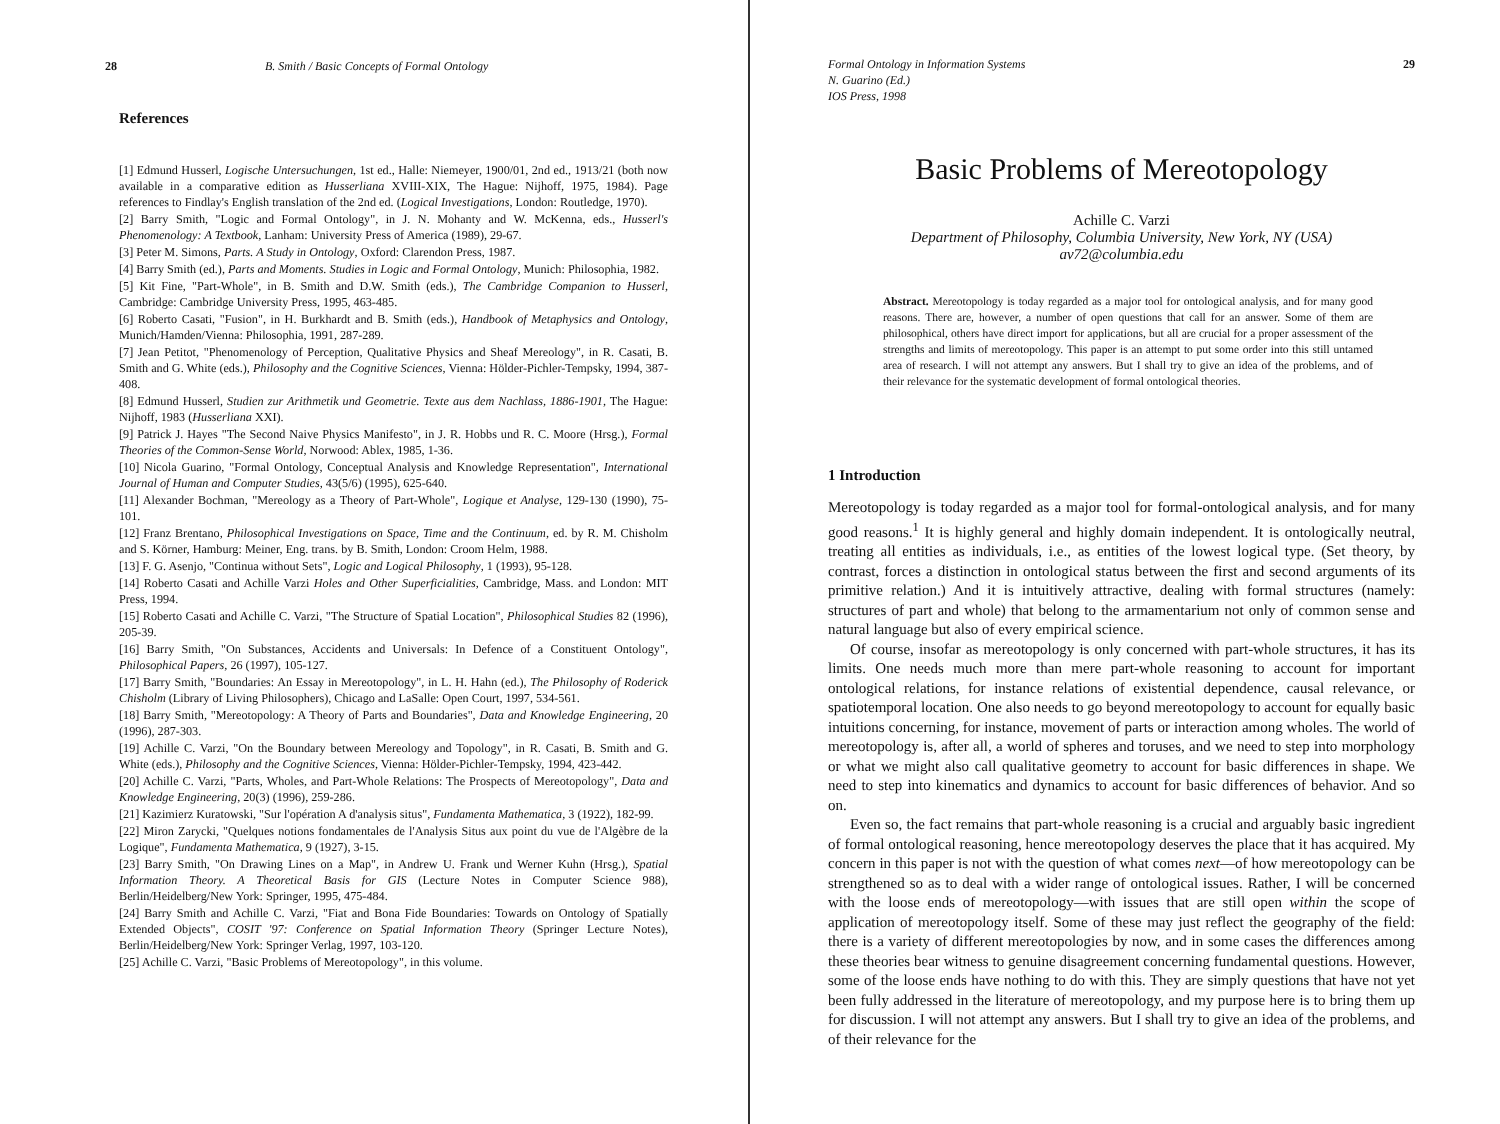28 B. Smith / Basic Concepts of Formal Ontology
References
[1] Edmund Husserl, Logische Untersuchungen, 1st ed., Halle: Niemeyer, 1900/01, 2nd ed., 1913/21 (both now available in a comparative edition as Husserliana XVIII-XIX, The Hague: Nijhoff, 1975, 1984). Page references to Findlay's English translation of the 2nd ed. (Logical Investigations, London: Routledge, 1970).
[2] Barry Smith, "Logic and Formal Ontology", in J. N. Mohanty and W. McKenna, eds., Husserl's Phenomenology: A Textbook, Lanham: University Press of America (1989), 29-67.
[3] Peter M. Simons, Parts. A Study in Ontology, Oxford: Clarendon Press, 1987.
[4] Barry Smith (ed.), Parts and Moments. Studies in Logic and Formal Ontology, Munich: Philosophia, 1982.
[5] Kit Fine, "Part-Whole", in B. Smith and D.W. Smith (eds.), The Cambridge Companion to Husserl, Cambridge: Cambridge University Press, 1995, 463-485.
[6] Roberto Casati, "Fusion", in H. Burkhardt and B. Smith (eds.), Handbook of Metaphysics and Ontology, Munich/Hamden/Vienna: Philosophia, 1991, 287-289.
[7] Jean Petitot, "Phenomenology of Perception, Qualitative Physics and Sheaf Mereology", in R. Casati, B. Smith and G. White (eds.), Philosophy and the Cognitive Sciences, Vienna: Hölder-Pichler-Tempsky, 1994, 387-408.
[8] Edmund Husserl, Studien zur Arithmetik und Geometrie. Texte aus dem Nachlass, 1886-1901, The Hague: Nijhoff, 1983 (Husserliana XXI).
[9] Patrick J. Hayes "The Second Naive Physics Manifesto", in J. R. Hobbs und R. C. Moore (Hrsg.), Formal Theories of the Common-Sense World, Norwood: Ablex, 1985, 1-36.
[10] Nicola Guarino, "Formal Ontology, Conceptual Analysis and Knowledge Representation", International Journal of Human and Computer Studies, 43(5/6) (1995), 625-640.
[11] Alexander Bochman, "Mereology as a Theory of Part-Whole", Logique et Analyse, 129-130 (1990), 75-101.
[12] Franz Brentano, Philosophical Investigations on Space, Time and the Continuum, ed. by R. M. Chisholm and S. Körner, Hamburg: Meiner, Eng. trans. by B. Smith, London: Croom Helm, 1988.
[13] F. G. Asenjo, "Continua without Sets", Logic and Logical Philosophy, 1 (1993), 95-128.
[14] Roberto Casati and Achille Varzi Holes and Other Superficialities, Cambridge, Mass. and London: MIT Press, 1994.
[15] Roberto Casati and Achille C. Varzi, "The Structure of Spatial Location", Philosophical Studies 82 (1996), 205-39.
[16] Barry Smith, "On Substances, Accidents and Universals: In Defence of a Constituent Ontology", Philosophical Papers, 26 (1997), 105-127.
[17] Barry Smith, "Boundaries: An Essay in Mereotopology", in L. H. Hahn (ed.), The Philosophy of Roderick Chisholm (Library of Living Philosophers), Chicago and LaSalle: Open Court, 1997, 534-561.
[18] Barry Smith, "Mereotopology: A Theory of Parts and Boundaries", Data and Knowledge Engineering, 20 (1996), 287-303.
[19] Achille C. Varzi, "On the Boundary between Mereology and Topology", in R. Casati, B. Smith and G. White (eds.), Philosophy and the Cognitive Sciences, Vienna: Hölder-Pichler-Tempsky, 1994, 423-442.
[20] Achille C. Varzi, "Parts, Wholes, and Part-Whole Relations: The Prospects of Mereotopology", Data and Knowledge Engineering, 20(3) (1996), 259-286.
[21] Kazimierz Kuratowski, "Sur l'opération A d'analysis situs", Fundamenta Mathematica, 3 (1922), 182-99.
[22] Miron Zarycki, "Quelques notions fondamentales de l'Analysis Situs aux point du vue de l'Algèbre de la Logique", Fundamenta Mathematica, 9 (1927), 3-15.
[23] Barry Smith, "On Drawing Lines on a Map", in Andrew U. Frank und Werner Kuhn (Hrsg.), Spatial Information Theory. A Theoretical Basis for GIS (Lecture Notes in Computer Science 988), Berlin/Heidelberg/New York: Springer, 1995, 475-484.
[24] Barry Smith and Achille C. Varzi, "Fiat and Bona Fide Boundaries: Towards on Ontology of Spatially Extended Objects", COSIT '97: Conference on Spatial Information Theory (Springer Lecture Notes), Berlin/Heidelberg/New York: Springer Verlag, 1997, 103-120.
[25] Achille C. Varzi, "Basic Problems of Mereotopology", in this volume.
Formal Ontology in Information Systems
N. Guarino (Ed.)
IOS Press, 1998 29
Basic Problems of Mereotopology
Achille C. Varzi
Department of Philosophy, Columbia University, New York, NY (USA)
av72@columbia.edu
Abstract. Mereotopology is today regarded as a major tool for ontological analysis, and for many good reasons. There are, however, a number of open questions that call for an answer. Some of them are philosophical, others have direct import for applications, but all are crucial for a proper assessment of the strengths and limits of mereotopology. This paper is an attempt to put some order into this still untamed area of research. I will not attempt any answers. But I shall try to give an idea of the problems, and of their relevance for the systematic development of formal ontological theories.
1 Introduction
Mereotopology is today regarded as a major tool for formal-ontological analysis, and for many good reasons.<sup>1</sup> It is highly general and highly domain independent. It is ontologically neutral, treating all entities as individuals, i.e., as entities of the lowest logical type. (Set theory, by contrast, forces a distinction in ontological status between the first and second arguments of its primitive relation.) And it is intuitively attractive, dealing with formal structures (namely: structures of part and whole) that belong to the armamentarium not only of common sense and natural language but also of every empirical science.
Of course, insofar as mereotopology is only concerned with part-whole structures, it has its limits. One needs much more than mere part-whole reasoning to account for important ontological relations, for instance relations of existential dependence, causal relevance, or spatiotemporal location. One also needs to go beyond mereotopology to account for equally basic intuitions concerning, for instance, movement of parts or interaction among wholes. The world of mereotopology is, after all, a world of spheres and toruses, and we need to step into morphology or what we might also call qualitative geometry to account for basic differences in shape. We need to step into kinematics and dynamics to account for basic differences of behavior. And so on.
Even so, the fact remains that part-whole reasoning is a crucial and arguably basic ingredient of formal ontological reasoning, hence mereotopology deserves the place that it has acquired. My concern in this paper is not with the question of what comes next—of how mereotopology can be strengthened so as to deal with a wider range of ontological issues. Rather, I will be concerned with the loose ends of mereotopology—with issues that are still open within the scope of application of mereotopology itself. Some of these may just reflect the geography of the field: there is a variety of different mereotopologies by now, and in some cases the differences among these theories bear witness to genuine disagreement concerning fundamental questions. However, some of the loose ends have nothing to do with this. They are simply questions that have not yet been fully addressed in the literature of mereotopology, and my purpose here is to bring them up for discussion. I will not attempt any answers. But I shall try to give an idea of the problems, and of their relevance for the